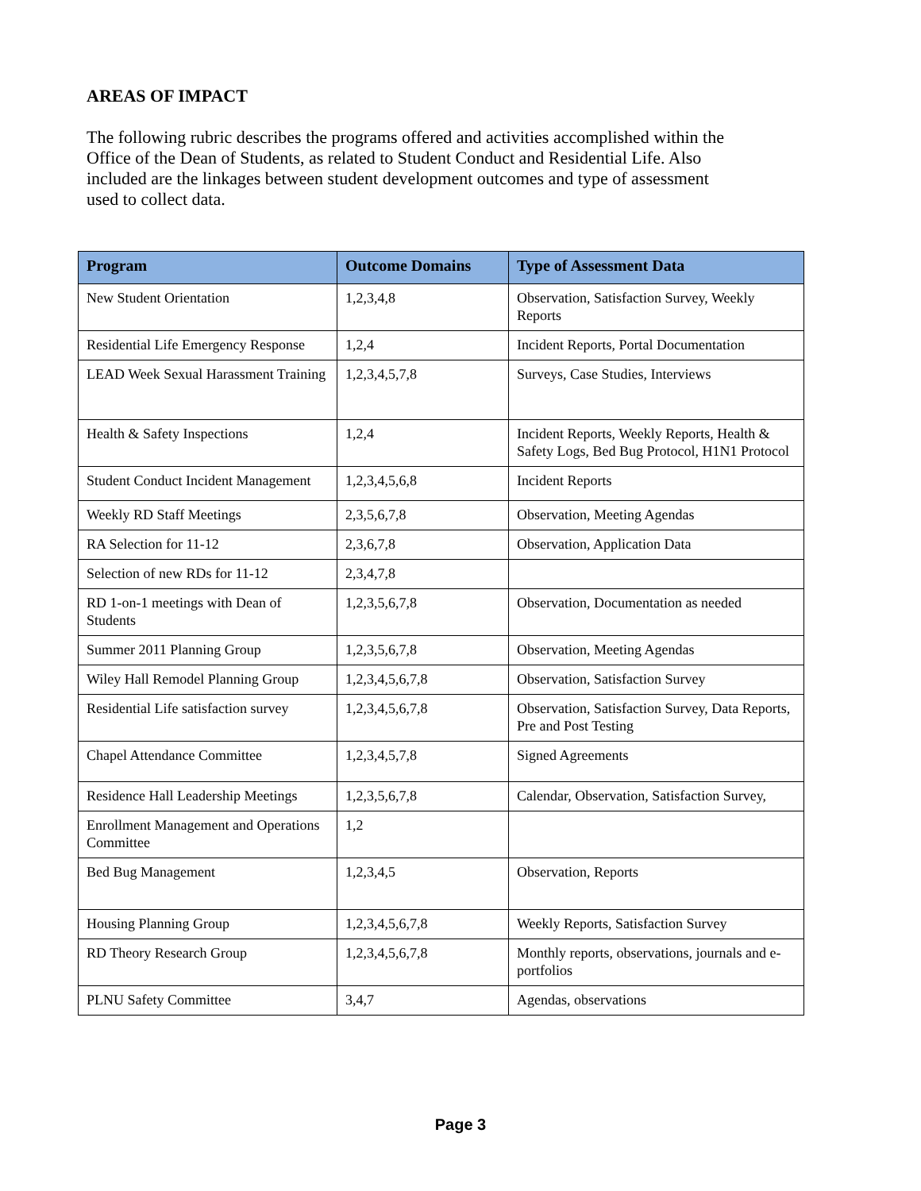AREAS OF IMPACT
The following rubric describes the programs offered and activities accomplished within the Office of the Dean of Students, as related to Student Conduct and Residential Life. Also included are the linkages between student development outcomes and type of assessment used to collect data.
| Program | Outcome Domains | Type of Assessment Data |
| --- | --- | --- |
| New Student Orientation | 1,2,3,4,8 | Observation, Satisfaction Survey, Weekly Reports |
| Residential Life Emergency Response | 1,2,4 | Incident Reports, Portal Documentation |
| LEAD Week Sexual Harassment Training | 1,2,3,4,5,7,8 | Surveys, Case Studies, Interviews |
| Health & Safety Inspections | 1,2,4 | Incident Reports, Weekly Reports, Health & Safety Logs, Bed Bug Protocol, H1N1 Protocol |
| Student Conduct Incident Management | 1,2,3,4,5,6,8 | Incident Reports |
| Weekly RD Staff Meetings | 2,3,5,6,7,8 | Observation, Meeting Agendas |
| RA Selection for 11-12 | 2,3,6,7,8 | Observation, Application Data |
| Selection of new RDs for 11-12 | 2,3,4,7,8 | |
| RD 1-on-1 meetings with Dean of Students | 1,2,3,5,6,7,8 | Observation, Documentation as needed |
| Summer 2011 Planning Group | 1,2,3,5,6,7,8 | Observation, Meeting Agendas |
| Wiley Hall Remodel Planning Group | 1,2,3,4,5,6,7,8 | Observation, Satisfaction Survey |
| Residential Life satisfaction survey | 1,2,3,4,5,6,7,8 | Observation, Satisfaction Survey, Data Reports, Pre and Post Testing |
| Chapel Attendance Committee | 1,2,3,4,5,7,8 | Signed Agreements |
| Residence Hall Leadership Meetings | 1,2,3,5,6,7,8 | Calendar, Observation, Satisfaction Survey, |
| Enrollment Management and Operations Committee | 1,2 | |
| Bed Bug Management | 1,2,3,4,5 | Observation, Reports |
| Housing Planning Group | 1,2,3,4,5,6,7,8 | Weekly Reports, Satisfaction Survey |
| RD Theory Research Group | 1,2,3,4,5,6,7,8 | Monthly reports, observations, journals and e-portfolios |
| PLNU Safety Committee | 3,4,7 | Agendas, observations |
Page 3